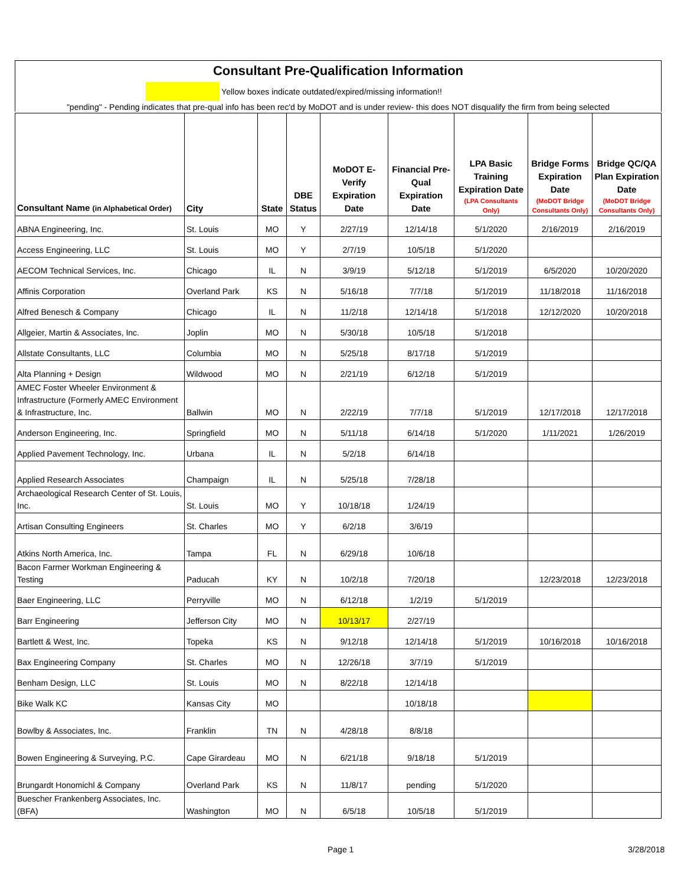Consultant Pre-Qualification Information
Yellow boxes indicate outdated/expired/missing information!!
"pending" - Pending indicates that pre-qual info has been rec'd by MoDOT and is under review- this does NOT disqualify the firm from being selected
| Consultant Name (in Alphabetical Order) | City | State | DBE Status | MoDOT E-Verify Expiration Date | Financial Pre-Qual Expiration Date | LPA Basic Training Expiration Date (LPA Consultants Only) | Bridge Forms Expiration Date (MoDOT Bridge Consultants Only) | Bridge QC/QA Plan Expiration Date (MoDOT Bridge Consultants Only) |
| --- | --- | --- | --- | --- | --- | --- | --- | --- |
| ABNA Engineering, Inc. | St. Louis | MO | Y | 2/27/19 | 12/14/18 | 5/1/2020 | 2/16/2019 | 2/16/2019 |
| Access Engineering, LLC | St. Louis | MO | Y | 2/7/19 | 10/5/18 | 5/1/2020 | | |
| AECOM Technical Services, Inc. | Chicago | IL | N | 3/9/19 | 5/12/18 | 5/1/2019 | 6/5/2020 | 10/20/2020 |
| Affinis Corporation | Overland Park | KS | N | 5/16/18 | 7/7/18 | 5/1/2019 | 11/18/2018 | 11/16/2018 |
| Alfred Benesch & Company | Chicago | IL | N | 11/2/18 | 12/14/18 | 5/1/2018 | 12/12/2020 | 10/20/2018 |
| Allgeier, Martin & Associates, Inc. | Joplin | MO | N | 5/30/18 | 10/5/18 | 5/1/2018 | | |
| Allstate Consultants, LLC | Columbia | MO | N | 5/25/18 | 8/17/18 | 5/1/2019 | | |
| Alta Planning + Design | Wildwood | MO | N | 2/21/19 | 6/12/18 | 5/1/2019 | | |
| AMEC Foster Wheeler Environment & Infrastructure (Formerly AMEC Environment & Infrastructure, Inc. | Ballwin | MO | N | 2/22/19 | 7/7/18 | 5/1/2019 | 12/17/2018 | 12/17/2018 |
| Anderson Engineering, Inc. | Springfield | MO | N | 5/11/18 | 6/14/18 | 5/1/2020 | 1/11/2021 | 1/26/2019 |
| Applied Pavement Technology, Inc. | Urbana | IL | N | 5/2/18 | 6/14/18 | | | |
| Applied Research Associates | Champaign | IL | N | 5/25/18 | 7/28/18 | | | |
| Archaeological Research Center of St. Louis, Inc. | St. Louis | MO | Y | 10/18/18 | 1/24/19 | | | |
| Artisan Consulting Engineers | St. Charles | MO | Y | 6/2/18 | 3/6/19 | | | |
| Atkins North America, Inc. | Tampa | FL | N | 6/29/18 | 10/6/18 | | | |
| Bacon Farmer Workman Engineering & Testing | Paducah | KY | N | 10/2/18 | 7/20/18 | | 12/23/2018 | 12/23/2018 |
| Baer Engineering, LLC | Perryville | MO | N | 6/12/18 | 1/2/19 | 5/1/2019 | | |
| Barr Engineering | Jefferson City | MO | N | 10/13/17 | 2/27/19 | | | |
| Bartlett & West, Inc. | Topeka | KS | N | 9/12/18 | 12/14/18 | 5/1/2019 | 10/16/2018 | 10/16/2018 |
| Bax Engineering Company | St. Charles | MO | N | 12/26/18 | 3/7/19 | 5/1/2019 | | |
| Benham Design, LLC | St. Louis | MO | N | 8/22/18 | 12/14/18 | | | |
| Bike Walk KC | Kansas City | MO | | | 10/18/18 | | | |
| Bowlby & Associates, Inc. | Franklin | TN | N | 4/28/18 | 8/8/18 | | | |
| Bowen Engineering & Surveying, P.C. | Cape Girardeau | MO | N | 6/21/18 | 9/18/18 | 5/1/2019 | | |
| Brungardt Honomichl & Company | Overland Park | KS | N | 11/8/17 | pending | 5/1/2020 | | |
| Buescher Frankenberg Associates, Inc. (BFA) | Washington | MO | N | 6/5/18 | 10/5/18 | 5/1/2019 | | |
Page 1 3/28/2018